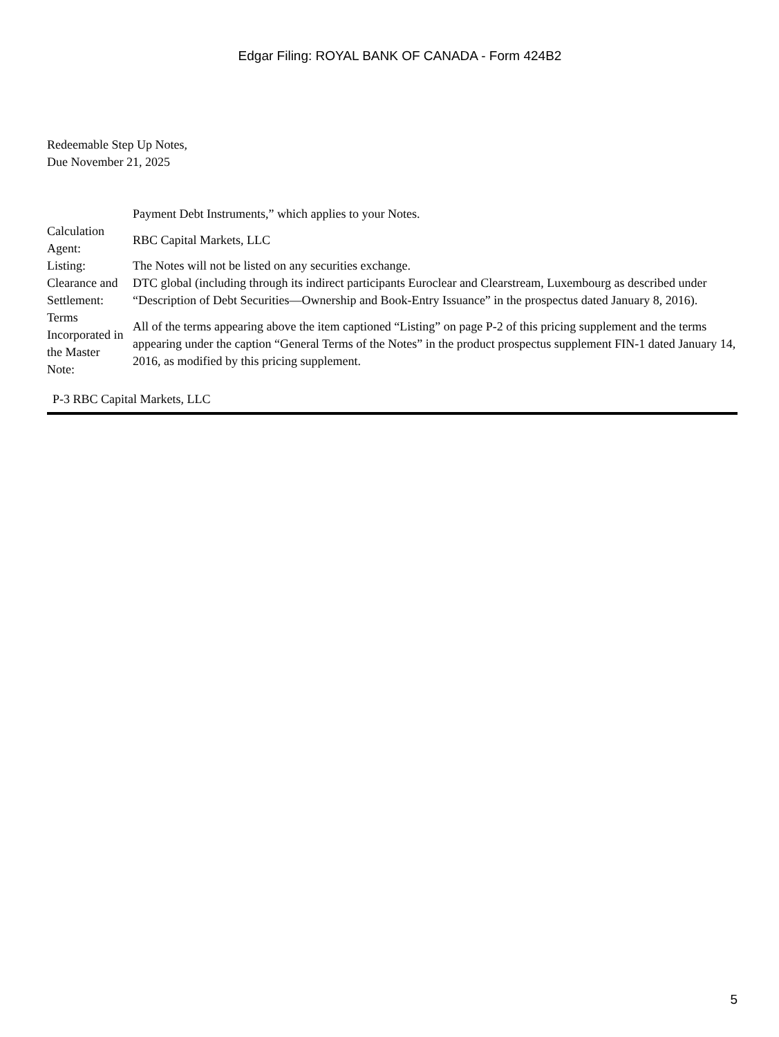Edgar Filing: ROYAL BANK OF CANADA - Form 424B2
Redeemable Step Up Notes,
Due November 21, 2025
| | Payment Debt Instruments,” which applies to your Notes. |
| Calculation Agent: | RBC Capital Markets, LLC |
| Listing: | The Notes will not be listed on any securities exchange. |
| Clearance and Settlement: | DTC global (including through its indirect participants Euroclear and Clearstream, Luxembourg as described under “Description of Debt Securities—Ownership and Book-Entry Issuance” in the prospectus dated January 8, 2016). |
| Terms Incorporated in the Master Note: | All of the terms appearing above the item captioned “Listing” on page P-2 of this pricing supplement and the terms appearing under the caption “General Terms of the Notes” in the product prospectus supplement FIN-1 dated January 14, 2016, as modified by this pricing supplement. |
P-3 RBC Capital Markets, LLC
5